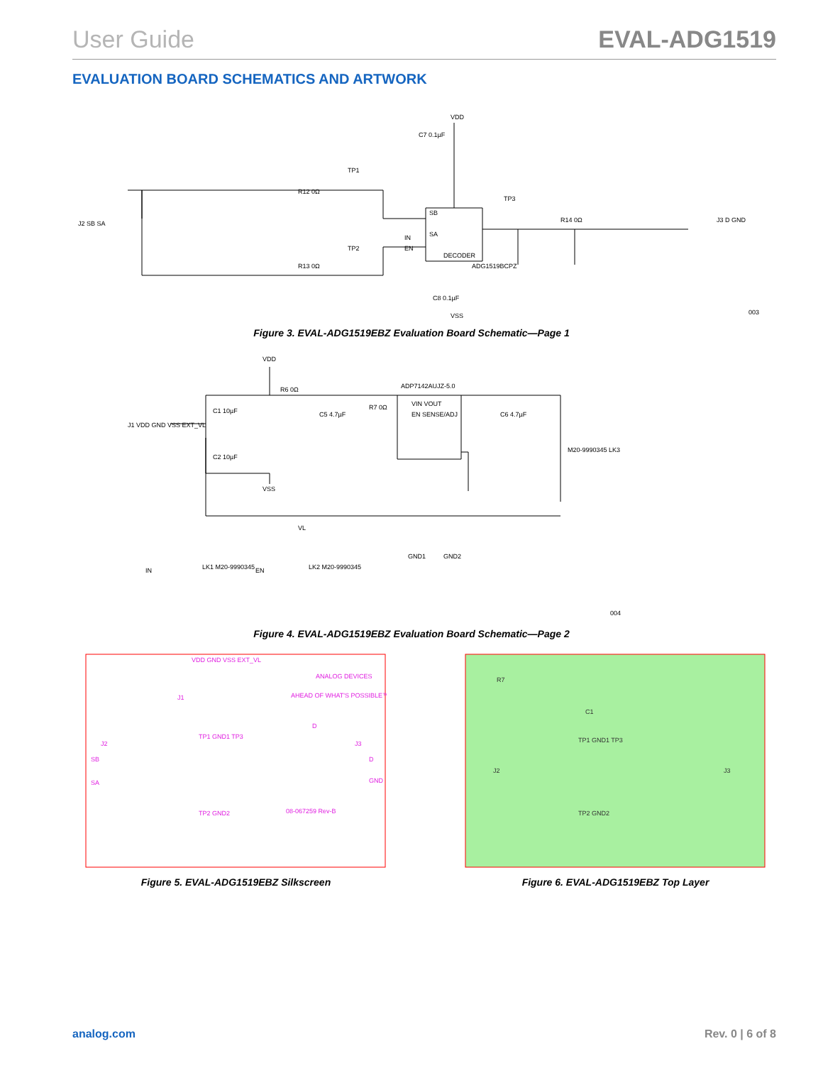User Guide EVAL-ADG1519
EVALUATION BOARD SCHEMATICS AND ARTWORK
VDD
SB
SA
IN
EN
DECODER
ADG1519BCPZ
J2 SB SA
J3 D GND
TP1
TP2
TP3
R14 0Ω
R12 0Ω
R13 0Ω
C7 0.1µF
C8 0.1µF
VSS
003
Figure 3. EVAL-ADG1519EBZ Evaluation Board Schematic—Page 1
VDD
ADP7142AUJZ-5.0
VIN VOUT
EN SENSE/ADJ
J1 VDD GND VSS EXT_VL
C1 10µF
C2 10µF
C5 4.7µF
C6 4.7µF
R6 0Ω
R7 0Ω
M20-9990345 LK3
VSS
VL
IN
LK1 M20-9990345
EN
LK2 M20-9990345
GND1
GND2
004
Figure 4. EVAL-ADG1519EBZ Evaluation Board Schematic—Page 2
VDD GND VSS EXT_VL
ANALOG DEVICES
AHEAD OF WHAT'S POSSIBLE™
J1
TP1 GND1 TP3
D
J2
J3
SB
D
SA
GND
TP2 GND2
08-067259 Rev-B
Figure 5. EVAL-ADG1519EBZ Silkscreen
R7
C1
TP1 GND1 TP3
J2
J3
TP2 GND2
Figure 6. EVAL-ADG1519EBZ Top Layer
analog.com Rev. 0 | 6 of 8